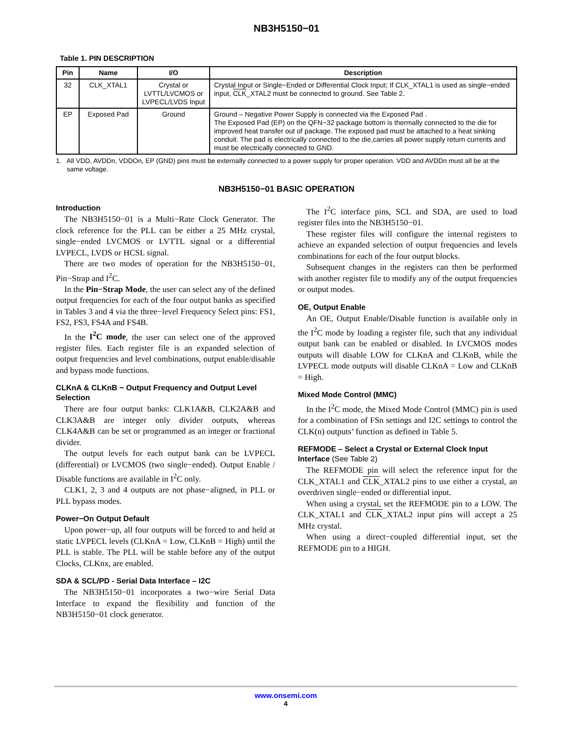NB3H5150−01
Table 1. PIN DESCRIPTION
| Pin | Name | I/O | Description |
| --- | --- | --- | --- |
| 32 | CLK_XTAL1 | Crystal or LVTTL/LVCMOS or LVPECL/LVDS Input | Crystal Input or Single−Ended or Differential Clock Input; If CLK_XTAL1 is used as single−ended input, CLK _XTAL2 must be connected to ground. See Table 2. |
| EP | Exposed Pad | Ground | Ground – Negative Power Supply is connected via the Exposed Pad . The Exposed Pad (EP) on the QFN−32 package bottom is thermally connected to the die for improved heat transfer out of package. The exposed pad must be attached to a heat sinking conduit. The pad is electrically connected to the die,carries all power supply return currents and must be electrically connected to GND. |
1. All VDD, AVDDn, VDDOn, EP (GND) pins must be externally connected to a power supply for proper operation. VDD and AVDDn must all be at the same voltage.
NB3H5150−01 BASIC OPERATION
Introduction
The NB3H5150−01 is a Multi−Rate Clock Generator. The clock reference for the PLL can be either a 25 MHz crystal, single−ended LVCMOS or LVTTL signal or a differential LVPECL, LVDS or HCSL signal.
There are two modes of operation for the NB3H5150−01, Pin−Strap and I<sup>2</sup>C.
In the Pin−Strap Mode, the user can select any of the defined output frequencies for each of the four output banks as specified in Tables 3 and 4 via the three−level Frequency Select pins: FS1, FS2, FS3, FS4A and FS4B.
In the I<sup>2</sup>C mode, the user can select one of the approved register files. Each register file is an expanded selection of output frequencies and level combinations, output enable/disable and bypass mode functions.
CLKnA & CLKnB − Output Frequency and Output Level Selection
There are four output banks: CLK1A&B, CLK2A&B and CLK3A&B are integer only divider outputs, whereas CLK4A&B can be set or programmed as an integer or fractional divider.
The output levels for each output bank can be LVPECL (differential) or LVCMOS (two single−ended). Output Enable / Disable functions are available in I<sup>2</sup>C only.
CLK1, 2, 3 and 4 outputs are not phase−aligned, in PLL or PLL bypass modes.
Power−On Output Default
Upon power−up, all four outputs will be forced to and held at static LVPECL levels (CLKnA = Low, CLKnB = High) until the PLL is stable. The PLL will be stable before any of the output Clocks, CLKnx, are enabled.
SDA & SCL/PD - Serial Data Interface – I2C
The NB3H5150−01 incorporates a two−wire Serial Data Interface to expand the flexibility and function of the NB3H5150−01 clock generator.
The I<sup>2</sup>C interface pins, SCL and SDA, are used to load register files into the NB3H5150−01.
These register files will configure the internal registers to achieve an expanded selection of output frequencies and levels combinations for each of the four output blocks.
Subsequent changes in the registers can then be performed with another register file to modify any of the output frequencies or output modes.
OE, Output Enable
An OE, Output Enable/Disable function is available only in the I<sup>2</sup>C mode by loading a register file, such that any individual output bank can be enabled or disabled. In LVCMOS modes outputs will disable LOW for CLKnA and CLKnB, while the LVPECL mode outputs will disable CLKnA = Low and CLKnB = High.
Mixed Mode Control (MMC)
In the I<sup>2</sup>C mode, the Mixed Mode Control (MMC) pin is used for a combination of FSn settings and I2C settings to control the CLK(n) outputs’ function as defined in Table 5.
REFMODE – Select a Crystal or External Clock Input Interface (See Table 2)
The REFMODE pin will select the reference input for the CLK_XTAL1 and CLK_XTAL2 pins to use either a crystal, an overdriven single−ended or differential input.
When using a crystal, set the REFMODE pin to a LOW. The CLK_XTAL1 and CLK_XTAL2 input pins will accept a 25 MHz crystal.
When using a direct−coupled differential input, set the REFMODE pin to a HIGH.
www.onsemi.com
4